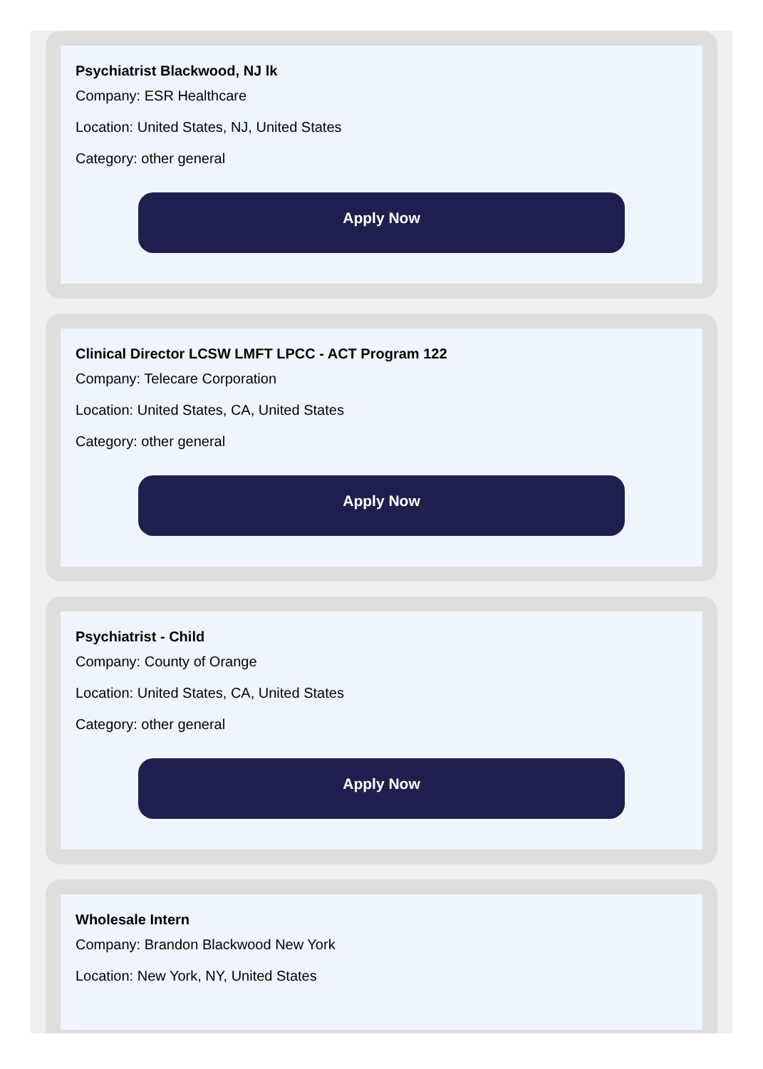Psychiatrist Blackwood, NJ lk
Company: ESR Healthcare
Location: United States, NJ, United States
Category: other general
Apply Now
Clinical Director LCSW LMFT LPCC - ACT Program 122
Company: Telecare Corporation
Location: United States, CA, United States
Category: other general
Apply Now
Psychiatrist - Child
Company: County of Orange
Location: United States, CA, United States
Category: other general
Apply Now
Wholesale Intern
Company: Brandon Blackwood New York
Location: New York, NY, United States